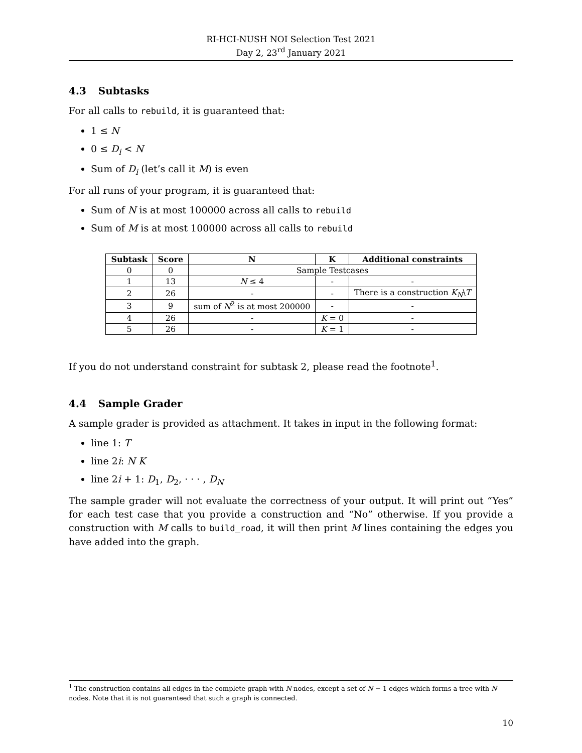RI-HCI-NUSH NOI Selection Test 2021
Day 2, 23<sup>rd</sup> January 2021
4.3 Subtasks
For all calls to rebuild, it is guaranteed that:
1 ≤ N
0 ≤ D<sub>i</sub> < N
Sum of D<sub>i</sub> (let’s call it M) is even
For all runs of your program, it is guaranteed that:
Sum of N is at most 100000 across all calls to rebuild
Sum of M is at most 100000 across all calls to rebuild
| Subtask | Score | N | K | Additional constraints |
| --- | --- | --- | --- | --- |
| 0 | 0 | Sample Testcases | | |
| 1 | 13 | N ≤ 4 | - | - |
| 2 | 26 | - | - | There is a construction K<sub>N</sub> \ T |
| 3 | 9 | sum of N<sup>2</sup> is at most 200000 | - | - |
| 4 | 26 | - | K = 0 | - |
| 5 | 26 | - | K = 1 | - |
If you do not understand constraint for subtask 2, please read the footnote<sup>1</sup>.
4.4 Sample Grader
A sample grader is provided as attachment. It takes in input in the following format:
line 1: T
line 2i: N K
line 2i + 1: D<sub>1</sub>, D<sub>2</sub>, · · · , D<sub>N</sub>
The sample grader will not evaluate the correctness of your output. It will print out “Yes” for each test case that you provide a construction and “No” otherwise. If you provide a construction with M calls to build_road, it will then print M lines containing the edges you have added into the graph.
<sup>1</sup> The construction contains all edges in the complete graph with N nodes, except a set of N − 1 edges which forms a tree with N nodes. Note that it is not guaranteed that such a graph is connected.
10